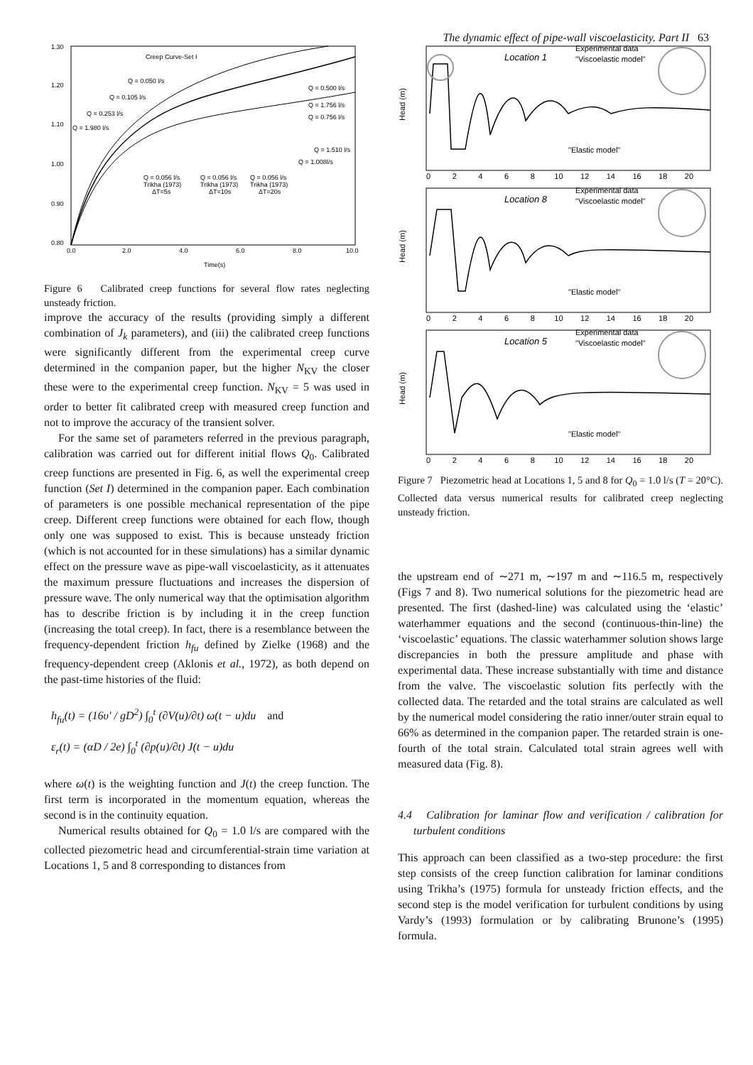The dynamic effect of pipe-wall viscoelasticity. Part II 63
1.30
1.20
1.10
1.00
0.90
0.80
0.0
2.0
4.0
6.0
8.0
10.0
Time(s)
Creep Curve-Set I
Q = 0.050 l/s
Q = 0.105 l/s
Q = 0.253 l/s
Q = 1.980 l/s
Q = 0.500 l/s
Q = 1.756 l/s
Q = 0.756 l/s
Q = 1.510 l/s
Q = 1.008l/s
Q = 0.056 l/s
Trikha (1973)
ΔT=5s
Q = 0.056 l/s
Trikha (1973)
ΔT=10s
Q = 0.056 l/s
Trikha (1973)
ΔT=20s
Figure 6 Calibrated creep functions for several flow rates neglecting unsteady friction.
improve the accuracy of the results (providing simply a different combination of J<sub>k</sub> parameters), and (iii) the calibrated creep functions were significantly different from the experimental creep curve determined in the companion paper, but the higher N<sub>KV</sub> the closer these were to the experimental creep function. N<sub>KV</sub> = 5 was used in order to better fit calibrated creep with measured creep function and not to improve the accuracy of the transient solver.
For the same set of parameters referred in the previous paragraph, calibration was carried out for different initial flows Q<sub>0</sub>. Calibrated creep functions are presented in Fig. 6, as well the experimental creep function (Set I) determined in the companion paper. Each combination of parameters is one possible mechanical representation of the pipe creep. Different creep functions were obtained for each flow, though only one was supposed to exist. This is because unsteady friction (which is not accounted for in these simulations) has a similar dynamic effect on the pressure wave as pipe-wall viscoelasticity, as it attenuates the maximum pressure fluctuations and increases the dispersion of pressure wave. The only numerical way that the optimisation algorithm has to describe friction is by including it in the creep function (increasing the total creep). In fact, there is a resemblance between the frequency-dependent friction h<sub>fu</sub> defined by Zielke (1968) and the frequency-dependent creep (Aklonis et al., 1972), as both depend on the past-time histories of the fluid:
h<sub>fu</sub>(t) = (16υ′ / gD<sup>2</sup>) ∫<sub>0</sub><sup>t</sup> (∂V(u)/∂t) ω(t − u)du and
ε<sub>r</sub>(t) = (αD / 2e) ∫<sub>0</sub><sup>t</sup> (∂p(u)/∂t) J(t − u)du
where ω(t) is the weighting function and J(t) the creep function. The first term is incorporated in the momentum equation, whereas the second is in the continuity equation.
Numerical results obtained for Q<sub>0</sub> = 1.0 l/s are compared with the collected piezometric head and circumferential-strain time variation at Locations 1, 5 and 8 corresponding to distances from
Location 1
Experimental data
"Viscoelastic model"
"Elastic model"
Head (m)
0 2 4 6 8 10 12 14 16 18 20
Location 8
Experimental data
"Viscoelastic model"
"Elastic model"
Head (m)
0 2 4 6 8 10 12 14 16 18 20
Location 5
Experimental data
"Viscoelastic model"
"Elastic model"
Head (m)
0 2 4 6 8 10 12 14 16 18 20
Figure 7 Piezometric head at Locations 1, 5 and 8 for Q<sub>0</sub> = 1.0 l/s (T = 20°C). Collected data versus numerical results for calibrated creep neglecting unsteady friction.
the upstream end of ∼271 m, ∼197 m and ∼116.5 m, respectively (Figs 7 and 8). Two numerical solutions for the piezometric head are presented. The first (dashed-line) was calculated using the ‘elastic’ waterhammer equations and the second (continuous-thin-line) the ‘viscoelastic’ equations. The classic waterhammer solution shows large discrepancies in both the pressure amplitude and phase with experimental data. These increase substantially with time and distance from the valve. The viscoelastic solution fits perfectly with the collected data. The retarded and the total strains are calculated as well by the numerical model considering the ratio inner/outer strain equal to 66% as determined in the companion paper. The retarded strain is one-fourth of the total strain. Calculated total strain agrees well with measured data (Fig. 8).
4.4 Calibration for laminar flow and verification / calibration for turbulent conditions
This approach can been classified as a two-step procedure: the first step consists of the creep function calibration for laminar conditions using Trikha’s (1975) formula for unsteady friction effects, and the second step is the model verification for turbulent conditions by using Vardy’s (1993) formulation or by calibrating Brunone’s (1995) formula.